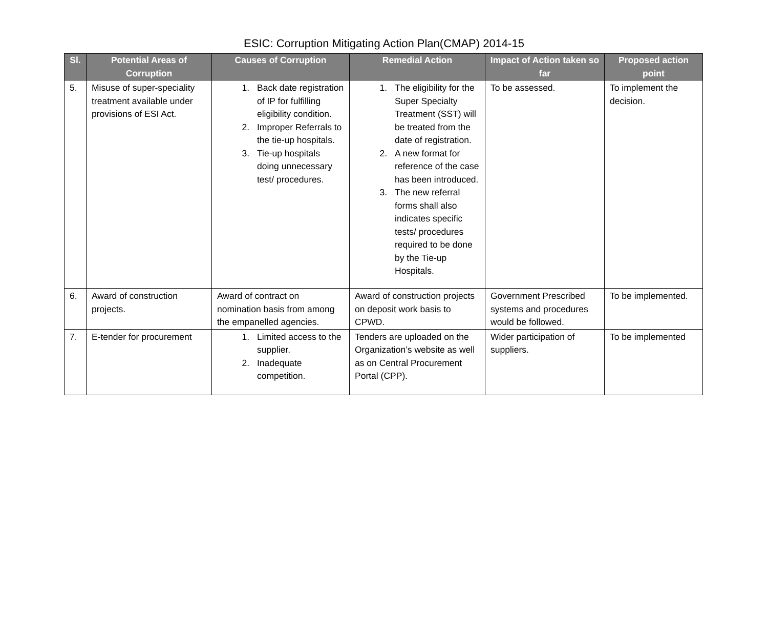ESIC: Corruption Mitigating Action Plan(CMAP) 2014-15
| Sl. | Potential Areas of Corruption | Causes of Corruption | Remedial Action | Impact of Action taken so far | Proposed action point |
| --- | --- | --- | --- | --- | --- |
| 5. | Misuse of super-speciality treatment available under provisions of ESI Act. | 1. Back date registration of IP for fulfilling eligibility condition. 2. Improper Referrals to the tie-up hospitals. 3. Tie-up hospitals doing unnecessary test/ procedures. | 1. The eligibility for the Super Specialty Treatment (SST) will be treated from the date of registration. 2. A new format for reference of the case has been introduced. 3. The new referral forms shall also indicates specific tests/ procedures required to be done by the Tie-up Hospitals. | To be assessed. | To implement the decision. |
| 6. | Award of construction projects. | Award of contract on nomination basis from among the empanelled agencies. | Award of construction projects on deposit work basis to CPWD. | Government Prescribed systems and procedures would be followed. | To be implemented. |
| 7. | E-tender for procurement | 1. Limited access to the supplier. 2. Inadequate competition. | Tenders are uploaded on the Organization’s website as well as on Central Procurement Portal (CPP). | Wider participation of suppliers. | To be implemented |